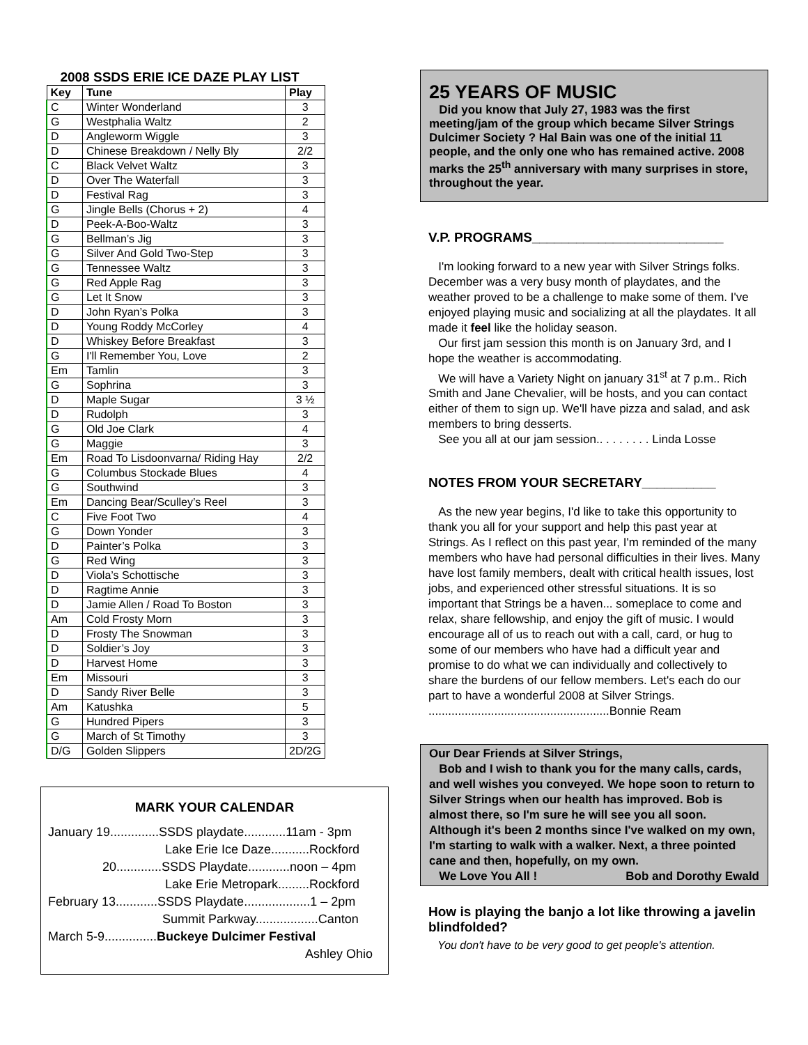2008 SSDS ERIE ICE DAZE PLAY LIST
| Key | Tune | Play |
| --- | --- | --- |
| C | Winter Wonderland | 3 |
| G | Westphalia Waltz | 2 |
| D | Angleworm Wiggle | 3 |
| D | Chinese Breakdown / Nelly Bly | 2/2 |
| C | Black Velvet Waltz | 3 |
| D | Over The Waterfall | 3 |
| D | Festival Rag | 3 |
| G | Jingle Bells (Chorus + 2) | 4 |
| D | Peek-A-Boo-Waltz | 3 |
| G | Bellman’s Jig | 3 |
| G | Silver And Gold Two-Step | 3 |
| G | Tennessee Waltz | 3 |
| G | Red Apple Rag | 3 |
| G | Let It Snow | 3 |
| D | John Ryan’s Polka | 3 |
| D | Young Roddy McCorley | 4 |
| D | Whiskey Before Breakfast | 3 |
| G | I'll Remember You, Love | 2 |
| Em | Tamlin | 3 |
| G | Sophrina | 3 |
| D | Maple Sugar | 3 ½ |
| D | Rudolph | 3 |
| G | Old Joe Clark | 4 |
| G | Maggie | 3 |
| Em | Road To Lisdoonvarna/ Riding Hay | 2/2 |
| G | Columbus Stockade Blues | 4 |
| G | Southwind | 3 |
| Em | Dancing Bear/Sculley’s Reel | 3 |
| C | Five Foot Two | 4 |
| G | Down Yonder | 3 |
| D | Painter’s Polka | 3 |
| G | Red Wing | 3 |
| D | Viola’s Schottische | 3 |
| D | Ragtime Annie | 3 |
| D | Jamie Allen / Road To Boston | 3 |
| Am | Cold Frosty Morn | 3 |
| D | Frosty The Snowman | 3 |
| D | Soldier’s Joy | 3 |
| D | Harvest Home | 3 |
| Em | Missouri | 3 |
| D | Sandy River Belle | 3 |
| Am | Katushka | 5 |
| G | Hundred Pipers | 3 |
| G | March of St Timothy | 3 |
| D/G | Golden Slippers | 2D/2G |
MARK YOUR CALENDAR
January 19..............SSDS playdate............11am - 3pm
Lake Erie Ice Daze...........Rockford
20.............SSDS Playdate............noon – 4pm
Lake Erie Metropark.........Rockford
February 13............SSDS Playdate...................1 – 2pm
Summit Parkway..................Canton
March 5-9...............Buckeye Dulcimer Festival
Ashley Ohio
25 YEARS OF MUSIC
Did you know that July 27, 1983 was the first meeting/jam of the group which became Silver Strings Dulcimer Society ? Hal Bain was one of the initial 11 people, and the only one who has remained active. 2008 marks the 25<sup>th</sup> anniversary with many surprises in store, throughout the year.
V.P. PROGRAMS__________________________
I'm looking forward to a new year with Silver Strings folks. December was a very busy month of playdates, and the weather proved to be a challenge to make some of them. I've enjoyed playing music and socializing at all the playdates. It all made it feel like the holiday season.
Our first jam session this month is on January 3rd, and I hope the weather is accommodating.
We will have a Variety Night on january 31<sup>st</sup> at 7 p.m.. Rich Smith and Jane Chevalier, will be hosts, and you can contact either of them to sign up. We'll have pizza and salad, and ask members to bring desserts.
See you all at our jam session.. . . . . . . . Linda Losse
NOTES FROM YOUR SECRETARY__________
As the new year begins, I'd like to take this opportunity to thank you all for your support and help this past year at Strings. As I reflect on this past year, I'm reminded of the many members who have had personal difficulties in their lives. Many have lost family members, dealt with critical health issues, lost jobs, and experienced other stressful situations. It is so important that Strings be a haven... someplace to come and relax, share fellowship, and enjoy the gift of music. I would encourage all of us to reach out with a call, card, or hug to some of our members who have had a difficult year and promise to do what we can individually and collectively to share the burdens of our fellow members. Let's each do our part to have a wonderful 2008 at Silver Strings. .......................................................Bonnie Ream
Our Dear Friends at Silver Strings,
Bob and I wish to thank you for the many calls, cards, and well wishes you conveyed. We hope soon to return to Silver Strings when our health has improved. Bob is almost there, so I'm sure he will see you all soon. Although it's been 2 months since I've walked on my own, I'm starting to walk with a walker. Next, a three pointed cane and then, hopefully, on my own.
We Love You All ! Bob and Dorothy Ewald
How is playing the banjo a lot like throwing a javelin blindfolded?
You don't have to be very good to get people's attention.